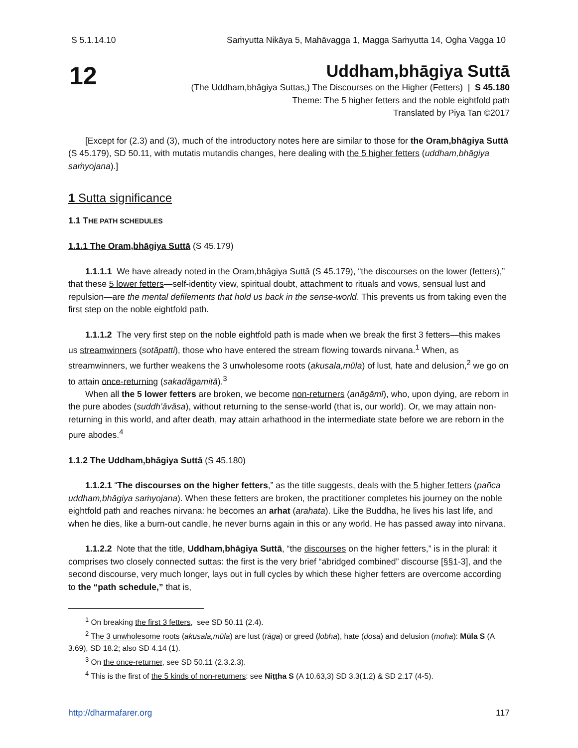S 5.1.14.10 Saṁyutta Nikāya 5, Mahāvagga 1, Magga Saṁyutta 14, Ogha Vagga 10
12
Uddham,bhāgiya Suttā
(The Uddham,bhāgiya Suttas,) The Discourses on the Higher (Fetters) | S 45.180
Theme: The 5 higher fetters and the noble eightfold path
Translated by Piya Tan ©2017
[Except for (2.3) and (3), much of the introductory notes here are similar to those for the Oram,bhāgiya Suttā (S 45.179), SD 50.11, with mutatis mutandis changes, here dealing with the 5 higher fetters (uddham,bhāgiya saṁyojana).]
1 Sutta significance
1.1 T HE PATH SCHEDULES
1.1.1 The Oram,bhāgiya Suttā (S 45.179)
1.1.1.1 We have already noted in the Oram,bhāgiya Suttā (S 45.179), “the discourses on the lower (fetters),” that these 5 lower fetters—self-identity view, spiritual doubt, attachment to rituals and vows, sensual lust and repulsion—are the mental defilements that hold us back in the sense-world. This prevents us from taking even the first step on the noble eightfold path.
1.1.1.2 The very first step on the noble eightfold path is made when we break the first 3 fetters—this makes us streamwinners (sotāpatti), those who have entered the stream flowing towards nirvana.<sup>1</sup> When, as streamwinners, we further weakens the 3 unwholesome roots (akusala,mūla) of lust, hate and delusion,<sup>2</sup> we go on to attain once-returning (sakadāgamitā).<sup>3</sup>
When all the 5 lower fetters are broken, we become non-returners (anāgāmī), who, upon dying, are reborn in the pure abodes (suddh’āvāsa), without returning to the sense-world (that is, our world). Or, we may attain non-returning in this world, and after death, may attain arhathood in the intermediate state before we are reborn in the pure abodes.<sup>4</sup>
1.1.2 The Uddham,bhāgiya Suttā (S 45.180)
1.1.2.1 “The discourses on the higher fetters,” as the title suggests, deals with the 5 higher fetters (pañca uddham,bhāgiya saṁyojana). When these fetters are broken, the practitioner completes his journey on the noble eightfold path and reaches nirvana: he becomes an arhat (arahata). Like the Buddha, he lives his last life, and when he dies, like a burn-out candle, he never burns again in this or any world. He has passed away into nirvana.
1.1.2.2 Note that the title, Uddham,bhāgiya Suttā, “the discourses on the higher fetters,” is in the plural: it comprises two closely connected suttas: the first is the very brief “abridged combined” discourse [§§1-3], and the second discourse, very much longer, lays out in full cycles by which these higher fetters are overcome according to the “path schedule,” that is,
<sup>1</sup> On breaking the first 3 fetters, see SD 50.11 (2.4).
<sup>2</sup> The 3 unwholesome roots (akusala,mūla) are lust (rāga) or greed (lobha), hate (dosa) and delusion (moha): Mūla S (A 3.69), SD 18.2; also SD 4.14 (1).
<sup>3</sup> On the once-returner, see SD 50.11 (2.3.2.3).
<sup>4</sup> This is the first of the 5 kinds of non-returners: see Niṭṭha S (A 10.63,3) SD 3.3(1.2) & SD 2.17 (4-5).
http://dharmafarer.org 117